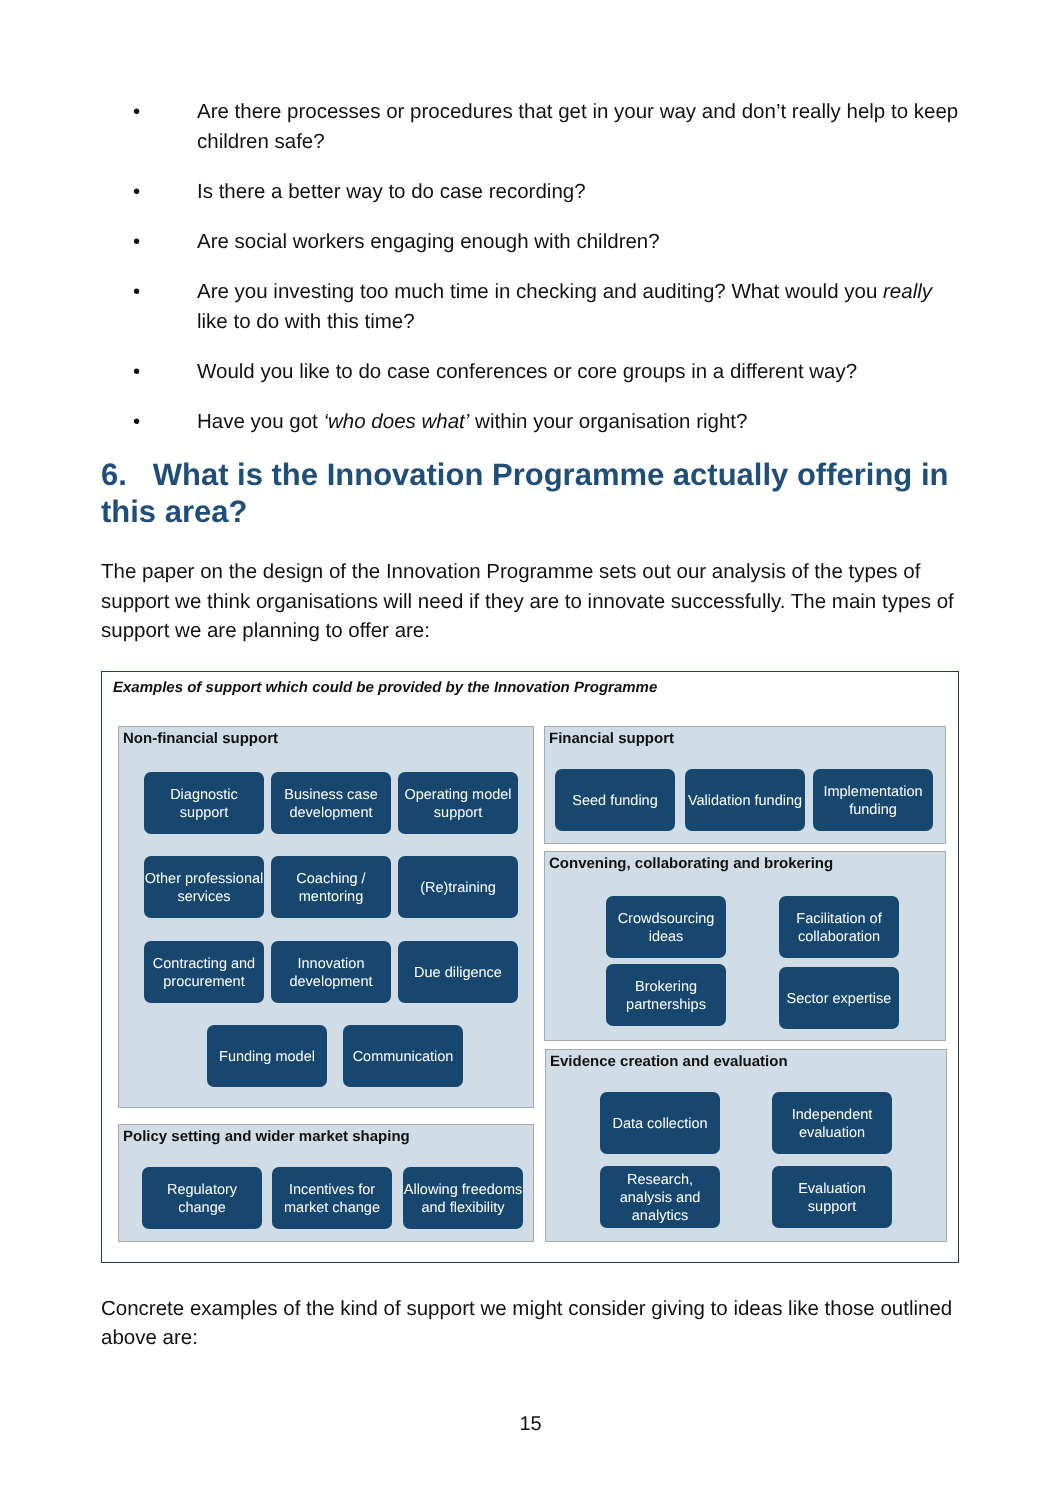• Are there processes or procedures that get in your way and don’t really help to keep children safe?
• Is there a better way to do case recording?
• Are social workers engaging enough with children?
• Are you investing too much time in checking and auditing? What would you really like to do with this time?
• Would you like to do case conferences or core groups in a different way?
• Have you got ‘who does what’ within your organisation right?
6. What is the Innovation Programme actually offering in this area?
The paper on the design of the Innovation Programme sets out our analysis of the types of support we think organisations will need if they are to innovate successfully. The main types of support we are planning to offer are:
Examples of support which could be provided by the Innovation Programme
Non-financial support
Diagnostic support
Business case development
Operating model support
Other professional services
Coaching / mentoring
(Re)training
Contracting and procurement
Innovation development
Due diligence
Funding model Communication
Policy setting and wider market shaping
Regulatory change
Incentives for market change
Allowing freedoms and flexibility
Financial support
Seed funding
Validation funding
Implementation funding
Convening, collaborating and brokering
Crowdsourcing ideas
Facilitation of collaboration
Brokering partnerships
Sector expertise
Evidence creation and evaluation
Data collection
Independent evaluation
Research, analysis and analytics
Evaluation support
Concrete examples of the kind of support we might consider giving to ideas like those outlined above are:
15